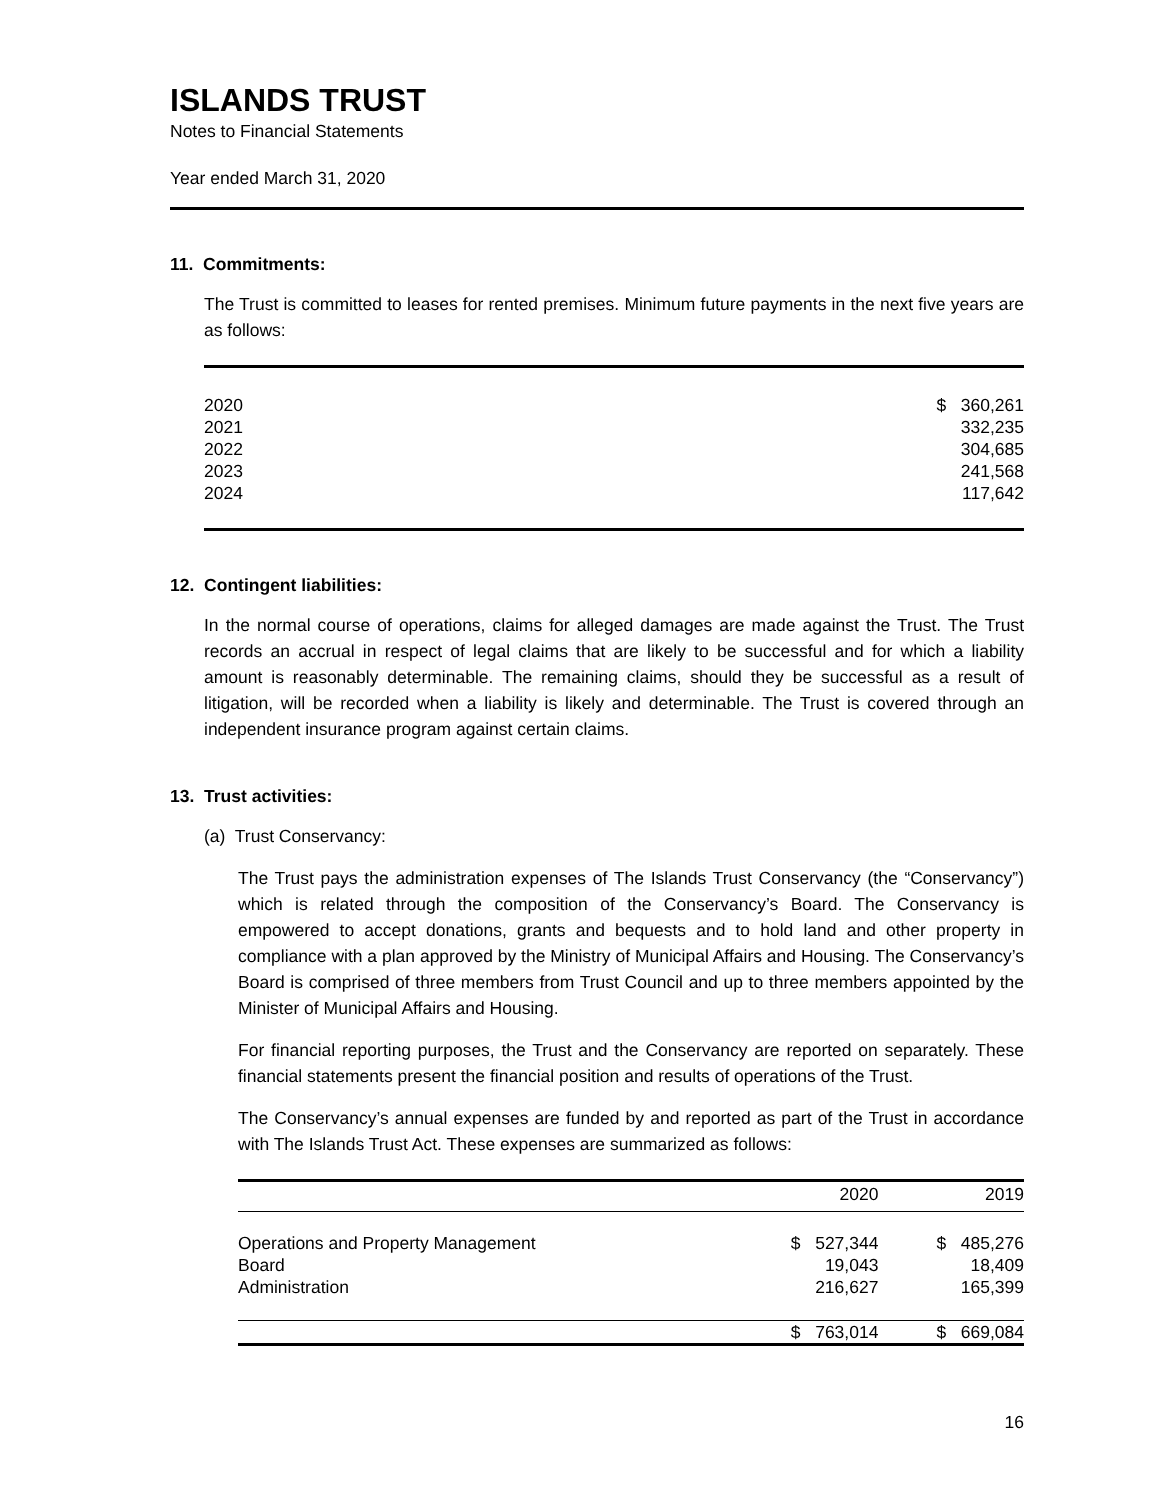ISLANDS TRUST
Notes to Financial Statements
Year ended March 31, 2020
11. Commitments:
The Trust is committed to leases for rented premises. Minimum future payments in the next five years are as follows:
| 2020 | $ 360,261 |
| 2021 | 332,235 |
| 2022 | 304,685 |
| 2023 | 241,568 |
| 2024 | 117,642 |
12. Contingent liabilities:
In the normal course of operations, claims for alleged damages are made against the Trust. The Trust records an accrual in respect of legal claims that are likely to be successful and for which a liability amount is reasonably determinable. The remaining claims, should they be successful as a result of litigation, will be recorded when a liability is likely and determinable. The Trust is covered through an independent insurance program against certain claims.
13. Trust activities:
(a) Trust Conservancy:
The Trust pays the administration expenses of The Islands Trust Conservancy (the “Conservancy”) which is related through the composition of the Conservancy’s Board. The Conservancy is empowered to accept donations, grants and bequests and to hold land and other property in compliance with a plan approved by the Ministry of Municipal Affairs and Housing. The Conservancy’s Board is comprised of three members from Trust Council and up to three members appointed by the Minister of Municipal Affairs and Housing.
For financial reporting purposes, the Trust and the Conservancy are reported on separately. These financial statements present the financial position and results of operations of the Trust.
The Conservancy’s annual expenses are funded by and reported as part of the Trust in accordance with The Islands Trust Act. These expenses are summarized as follows:
| | 2020 | 2019 |
| --- | --- | --- |
| Operations and Property Management | $ 527,344 | $ 485,276 |
| Board | 19,043 | 18,409 |
| Administration | 216,627 | 165,399 |
| | $ 763,014 | $ 669,084 |
16